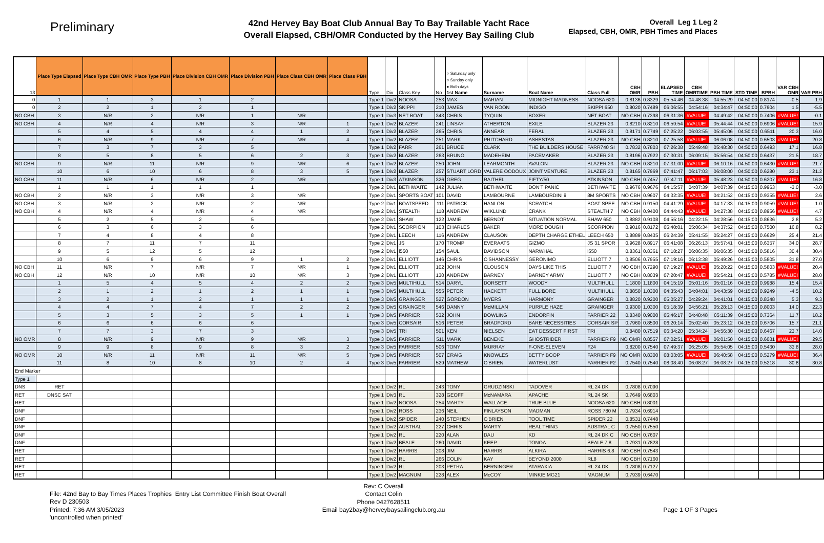Preliminary
42nd Hervey Bay Boat Club Annual Bay To Bay Trailable Yacht Race
Overall Elapsed, CBH/OMR Conducted by the Hervey Bay Sailing Club
Overall Leg 1 Leg 2
Elapsed, CBH, OMR, PBH Times and Places
| 13 | Place Type Elapsed | Place Type CBH OMR | Place Type PBH | Place Division CBH OMR | Place Division PBH | Place Class CBH OMR | Place Class PBH | Type | Div | Class Key | No | ○ Saturday only ○ Sunday only ● Both days 1st Name | Surname | Boat Name | Class Full | CBH OMR | PBH | ELAPSED TIME | CBH OMRTIME | PBH TIME | STD TIME | BPBH | VAR CBH OMR | VAR PBH |
| --- | --- | --- | --- | --- | --- | --- | --- | --- | --- | --- | --- | --- | --- | --- | --- | --- | --- | --- | --- | --- | --- | --- | --- | --- |
| 0 | 1 | 1 | 3 | 1 | 2 | | | Type 1 | Div2 | NOOSA | 253 | MAX | MARIAN | MIDNIGHT MADNESS | NOOSA 620 | 0.8136 | 0.8329 | 05:54:46 | 04:48:38 | 04:55:29 | 04:50:00 | 0.8174 | -0.5 | 1.9 |
| 0 | 2 | 2 | 1 | 2 | 1 | | | Type 1 | Div2 | SKIPPI | 210 | JAMES | VAN ROON | INDIGO | SKIPPI 650 | 0.8020 | 0.7489 | 06:06:55 | 04:54:16 | 04:34:47 | 04:50:00 | 0.7904 | 1.5 | -5.5 |
| NO CBH | 3 | N/R | 2 | N/R | 1 | N/R | | Type 1 | Div3 | NET BOAT | 343 | CHRIS | TYQUIN | BOXER | NET BOAT | NO CBH | 0.7398 | 06:31:36 | #VALUE! | 04:49:42 | 04:50:00 | 0.7406 | #VALUE! | -0.1 |
| NO CBH | 4 | N/R | 4 | N/R | 3 | N/R | 1 | Type 1 | Div2 | BLAZER | 241 | LINSAY | ATHERTON | EXILE | BLAZER 23 | 0.8210 | 0.8210 | 06:59:54 | #VALUE! | 05:44:44 | 04:50:00 | 0.6906 | #VALUE! | 15.9 |
| | 5 | 4 | 5 | 4 | 4 | 1 | 2 | Type 1 | Div2 | BLAZER | 265 | CHRIS | ANNEAR | FERAL | BLAZER 23 | 0.8171 | 0.7749 | 07:25:22 | 06:03:55 | 05:45:06 | 04:50:00 | 0.6511 | 20.3 | 16.0 |
| | 6 | N/R | 9 | N/R | 7 | N/R | 4 | Type 1 | Div2 | BLAZER | 251 | MARK | PRITCHARD | ASBESTAS | BLAZER 23 | NO CBH | 0.8210 | 07:25:58 | #VALUE! | 06:06:08 | 04:50:00 | 0.6503 | #VALUE! | 20.8 |
| | 7 | 3 | 7 | 3 | 5 | | | Type 1 | Div2 | FARR | 261 | BRUCE | CLARK | THE BUILDERS HOUSE | FARR740 SI | 0.7832 | 0.7803 | 07:26:38 | 05:49:48 | 05:48:30 | 04:50:00 | 0.6493 | 17.1 | 16.8 |
| | 8 | 5 | 8 | 5 | 6 | 2 | 3 | Type 1 | Div2 | BLAZER | 263 | BRUNO | MADEHEIM | PACEMAKER | BLAZER 23 | 0.8196 | 0.7922 | 07:30:31 | 06:09:15 | 05:56:54 | 04:50:00 | 0.6437 | 21.5 | 18.7 |
| NO CBH | 9 | N/R | 11 | N/R | 9 | N/R | 6 | Type 1 | Div2 | BLAZER | 250 | JOHN | LEARMONTH | AVALON | BLAZER 23 | NO CBH | 0.8210 | 07:31:00 | #VALUE! | 06:10:16 | 04:50:00 | 0.6430 | #VALUE! | 21.7 |
| | 10 | 6 | 10 | 6 | 8 | 3 | 5 | Type 1 | Div2 | BLAZER | 257 | STUART LORD | VALERE OODOUX | JOINT VENTURE | BLAZER 23 | 0.8165 | 0.7969 | 07:41:47 | 06:17:03 | 06:08:00 | 04:50:00 | 0.6280 | 23.1 | 21.2 |
| NO CBH | 11 | N/R | 6 | N/R | 2 | N/R | | Type 1 | Div3 | ATKINSON | 326 | GREG | RAITHEL | FIFTY/50 | ATKINSON | NO CBH | 0.7457 | 07:47:11 | #VALUE! | 05:48:23 | 04:50:00 | 0.6207 | #VALUE! | 16.8 |
| | 1 | 1 | 1 | 1 | 1 | | | Type 2 | Div1 | BETHWAITE | 142 | JULIAN | BETHWAITE | DON'T PANIC | BETHWAITE | 0.9676 | 0.9676 | 04:15:57 | 04:07:39 | 04:07:39 | 04:15:00 | 0.9963 | -3.0 | -3.0 |
| NO CBH | 2 | N/R | 3 | N/R | 3 | N/R | | Type 2 | Div1 | SPORTS BOAT | 101 | DAVID | LAMBOURNE | LAMBOURDINI ii | 8M SPORTS | NO CBH | 0.9607 | 04:32:35 | #VALUE! | 04:21:52 | 04:15:00 | 0.9355 | #VALUE! | 2.6 |
| NO CBH | 3 | N/R | 2 | N/R | 2 | N/R | | Type 2 | Div1 | BOATSPEED | 111 | PATRICK | HANLON | SCRATCH | BOAT SPEE | NO CBH | 0.9150 | 04:41:29 | #VALUE! | 04:17:33 | 04:15:00 | 0.9059 | #VALUE! | 1.0 |
| NO CBH | 4 | N/R | 4 | N/R | 4 | N/R | | Type 2 | Div1 | STEALTH | 118 | ANDREW | WIKLUND | CRANK | STEALTH 7 | NO CBH | 0.9400 | 04:44:43 | #VALUE! | 04:27:38 | 04:15:00 | 0.8956 | #VALUE! | 4.7 |
| | 5 | 2 | 5 | 2 | 5 | | | Type 2 | Div1 | SHAW | 122 | JAMIE | BERNDT | SITUATION NORMAL | SHAW 650 | 0.8882 | 0.9108 | 04:55:16 | 04:22:15 | 04:28:56 | 04:15:00 | 0.8636 | 2.8 | 5.2 |
| | 6 | 3 | 6 | 3 | 6 | | | Type 2 | Div1 | SCORPION | 103 | CHARLES | BAKER | MORE DOUGH | SCORPION | 0.9016 | 0.8172 | 05:40:01 | 05:06:34 | 04:37:52 | 04:15:00 | 0.7500 | 16.8 | 8.2 |
| | 7 | 4 | 8 | 4 | 8 | | | Type 2 | Div1 | LEECH | 116 | ANDREW | CLAUSON | DEPTH CHARGE ETHEL | LEECH 650 | 0.8889 | 0.8435 | 06:24:39 | 05:41:55 | 05:24:27 | 04:15:00 | 0.6629 | 25.4 | 21.4 |
| | 8 | 7 | 11 | 7 | 11 | | | Type 2 | Div1 | JS | 170 | TROMP | EVERAATS | GIZMO | JS 31 SPOR | 0.9628 | 0.8917 | 06:41:08 | 06:26:13 | 05:57:41 | 04:15:00 | 0.6357 | 34.0 | 28.7 |
| | 9 | 5 | 12 | 5 | 12 | | | Type 2 | Div1 | i550 | 154 | SAUL | DAVIDSON | NARWHAL | i550 | 0.8361 | 0.8361 | 07:18:27 | 06:06:35 | 06:06:35 | 04:15:00 | 0.5816 | 30.4 | 30.4 |
| | 10 | 6 | 9 | 6 | 9 | 1 | 2 | Type 2 | Div1 | ELLIOTT | 146 | CHRIS | O'SHANNESSY | GERONIMO | ELLIOTT 7 | 0.8506 | 0.7955 | 07:19:16 | 06:13:38 | 05:49:26 | 04:15:00 | 0.5805 | 31.8 | 27.0 |
| NO CBH | 11 | N/R | 7 | N/R | 7 | N/R | 1 | Type 2 | Div1 | ELLIOTT | 102 | JOHN | CLOUSON | DAYS LIKE THIS | ELLIOTT 7 | NO CBH | 0.7290 | 07:19:27 | #VALUE! | 05:20:22 | 04:15:00 | 0.5803 | #VALUE! | 20.4 |
| NO CBH | 12 | N/R | 10 | N/R | 10 | N/R | 3 | Type 2 | Div1 | ELLIOTT | 130 | ANDREW | BARNEY | BARNEY ARMY | ELLIOTT 7 | NO CBH | 0.8039 | 07:20:47 | #VALUE! | 05:54:21 | 04:15:00 | 0.5785 | #VALUE! | 28.0 |
| | 1 | 5 | 4 | 5 | 4 | 2 | 2 | Type 3 | Div5 | MULTIHULL | 514 | DARYL | DORSETT | WOODY | MULTIHULL | 1.1800 | 1.1800 | 04:15:19 | 05:01:16 | 05:01:16 | 04:15:00 | 0.9988 | 15.4 | 15.4 |
| | 2 | 1 | 2 | 1 | 2 | 1 | 1 | Type 3 | Div5 | MULTIHULL | 555 | PETER | HACKETT | FULL BORE | MULTIHULL | 0.8850 | 1.0300 | 04:35:43 | 04:04:01 | 04:43:59 | 04:15:00 | 0.9249 | -4.5 | 10.2 |
| | 3 | 2 | 1 | 2 | 1 | 1 | 1 | Type 3 | Div5 | GRAINGER | 527 | GORDON | MYERS | HARMONY | GRAINGER | 0.8820 | 0.9200 | 05:05:27 | 04:29:24 | 04:41:01 | 04:15:00 | 0.8348 | 5.3 | 9.3 |
| | 4 | 4 | 7 | 4 | 7 | 2 | 2 | Type 3 | Div5 | GRAINGER | 546 | DANNY | McMILLAN | PURPLE HAZE | GRAINGER | 0.9300 | 1.0300 | 05:18:39 | 04:56:21 | 05:28:13 | 04:15:00 | 0.8003 | 14.0 | 22.3 |
| | 5 | 3 | 5 | 3 | 5 | 1 | 1 | Type 3 | Div5 | FARRIER | 532 | JOHN | DOWLING | ENDORFIN | FARRIER 22 | 0.8340 | 0.9000 | 05:46:17 | 04:48:48 | 05:11:39 | 04:15:00 | 0.7364 | 11.7 | 18.2 |
| | 6 | 6 | 6 | 6 | 6 | | | Type 3 | Div5 | CORSAIR | 516 | PETER | BRADFORD | BARE NECESSITIES | CORSAIR SP | 0.7960 | 0.8500 | 06:20:14 | 05:02:40 | 05:23:12 | 04:15:00 | 0.6706 | 15.7 | 21.1 |
| | 7 | 7 | 3 | 7 | 3 | | | Type 3 | Div5 | TRI | 501 | KEN | NIELSEN | EAT DESSERT FIRST | TRI | 0.8480 | 0.7519 | 06:34:20 | 05:34:24 | 04:56:30 | 04:15:00 | 0.6467 | 23.7 | 14.0 |
| NO OMR | 8 | N/R | 9 | N/R | 9 | N/R | 3 | Type 3 | Div5 | FARRIER | 511 | MARK | BENEKE | GHOSTRIDER | FARRIER F9 | NO OMR | 0.8557 | 07:02:51 | #VALUE! | 06:01:50 | 04:15:00 | 0.6031 | #VALUE! | 29.5 |
| | 9 | 9 | 8 | 9 | 8 | 3 | 2 | Type 3 | Div5 | FARRIER | 506 | TONY | MURRAY | F-ONE-ELEVEN | F24 | 0.8200 | 0.7540 | 07:49:37 | 06:25:05 | 05:54:05 | 04:15:00 | 0.5430 | 33.8 | 28.0 |
| NO OMR | 10 | N/R | 11 | N/R | 11 | N/R | 5 | Type 3 | Div5 | FARRIER | 507 | CRAIG | KNOWLES | BETTY BOOP | FARRIER F9 | NO OMR | 0.8300 | 08:03:05 | #VALUE! | 06:40:58 | 04:15:00 | 0.5279 | #VALUE! | 36.4 |
| | 11 | 8 | 10 | 8 | 10 | 2 | 4 | Type 3 | Div5 | FARRIER | 529 | MATHEW | O'BRIEN | WATERLUST | FARRIER F2 | 0.7540 | 0.7540 | 08:08:40 | 06:08:27 | 06:08:27 | 04:15:00 | 0.5218 | 30.8 | 30.8 |
| End Marker | | | | | | | | | | | | | | | | | | | | | | | | |
| Type 1 | | | | | | | | | | | | | | | | | | | | | | | | |
| DNS | RET | | | | | | | Type 1 | Div2 | RL | 243 | TONY | GRUDZINSKI | TADOVER | RL 24 DK | 0.7808 | 0.7090 | | | | | | | |
| RET | DNSC SAT | | | | | | | Type 1 | Div3 | RL | 328 | GEOFF | McNAMARA | APACHE | RL 24 SK | 0.7649 | 0.6803 | | | | | | | |
| RET | | | | | | | | Type 1 | Div2 | NOOSA | 254 | MARTY | WALLACE | TRUE BLUE | NOOSA 620 | NO CBH | 0.8001 | | | | | | | |
| DNF | | | | | | | | Type 1 | Div2 | ROSS | 236 | NEIL | FINLAYSON | MADMAN | ROSS 780 M | 0.7934 | 0.6914 | | | | | | | |
| DNF | | | | | | | | Type 1 | Div2 | SPIDER | 240 | STEPHEN | O'BRIEN | TOOL TIME | SPIDER 22 | 0.8531 | 0.7448 | | | | | | | |
| DNF | | | | | | | | Type 1 | Div2 | AUSTRAL | 227 | CHRIS | MARTY | REAL THING | AUSTRAL C | 0.7550 | 0.7550 | | | | | | | |
| DNF | | | | | | | | Type 1 | Div2 | RL | 220 | ALAN | DAU | KD | RL 24 DK C | NO CBH | 0.7607 | | | | | | | |
| DNF | | | | | | | | Type 1 | Div2 | BEALE | 260 | DAVID | KEEP | TONOA | BEALE 7.8 | 0.7931 | 0.7828 | | | | | | | |
| RET | | | | | | | | Type 1 | Div2 | HARRIS | 208 | JIM | HARRIS | ALKIRA | HARRIS 6.8 | NO CBH | 0.7543 | | | | | | | |
| RET | | | | | | | | Type 1 | Div2 | RL | 266 | COLIN | KAY | BEYOND 2000 | RL8 | NO CBH | 0.7160 | | | | | | | |
| RET | | | | | | | | Type 1 | Div2 | RL | 203 | PETRA | BERNINGER | ATARAXIA | RL 24 DK | 0.7808 | 0.7127 | | | | | | | |
| RET | | | | | | | | Type 1 | Div2 | MAGNUM | 228 | ALEX | McCOY | MINKIE MG21 | MAGNUM | 0.7939 | 0.6470 | | | | | | | |
File: 42nd Bay to Bay Times Places Trophies Entry List Committee Finish Boat Overall Rev D 230503
Printed: 7:36 AM 3/05/2023
'uncontrolled when printed'
Rev: C Overall
Contact Colin
Phone 0427628511
Email bay2bay@herveybaysailingclub.org.au
Page 1 OF 3 Pages